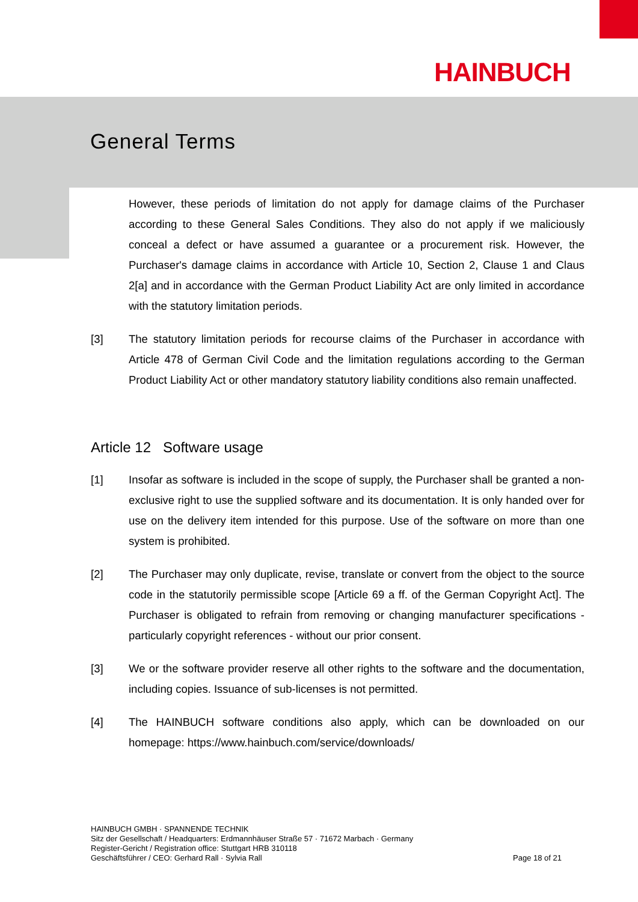HAINBUCH
General Terms
However, these periods of limitation do not apply for damage claims of the Purchaser according to these General Sales Conditions. They also do not apply if we maliciously conceal a defect or have assumed a guarantee or a procurement risk. However, the Purchaser's damage claims in accordance with Article 10, Section 2, Clause 1 and Claus 2[a] and in accordance with the German Product Liability Act are only limited in accordance with the statutory limitation periods.
[3] The statutory limitation periods for recourse claims of the Purchaser in accordance with Article 478 of German Civil Code and the limitation regulations according to the German Product Liability Act or other mandatory statutory liability conditions also remain unaffected.
Article 12 Software usage
[1] Insofar as software is included in the scope of supply, the Purchaser shall be granted a non-exclusive right to use the supplied software and its documentation. It is only handed over for use on the delivery item intended for this purpose. Use of the software on more than one system is prohibited.
[2] The Purchaser may only duplicate, revise, translate or convert from the object to the source code in the statutorily permissible scope [Article 69 a ff. of the German Copyright Act]. The Purchaser is obligated to refrain from removing or changing manufacturer specifications - particularly copyright references - without our prior consent.
[3] We or the software provider reserve all other rights to the software and the documentation, including copies. Issuance of sub-licenses is not permitted.
[4] The HAINBUCH software conditions also apply, which can be downloaded on our homepage: https://www.hainbuch.com/service/downloads/
HAINBUCH GMBH · SPANNENDE TECHNIK
Sitz der Gesellschaft / Headquarters: Erdmannhäuser Straße 57 · 71672 Marbach · Germany
Register-Gericht / Registration office: Stuttgart HRB 310118
Geschäftsführer / CEO: Gerhard Rall · Sylvia Rall
Page 18 of 21